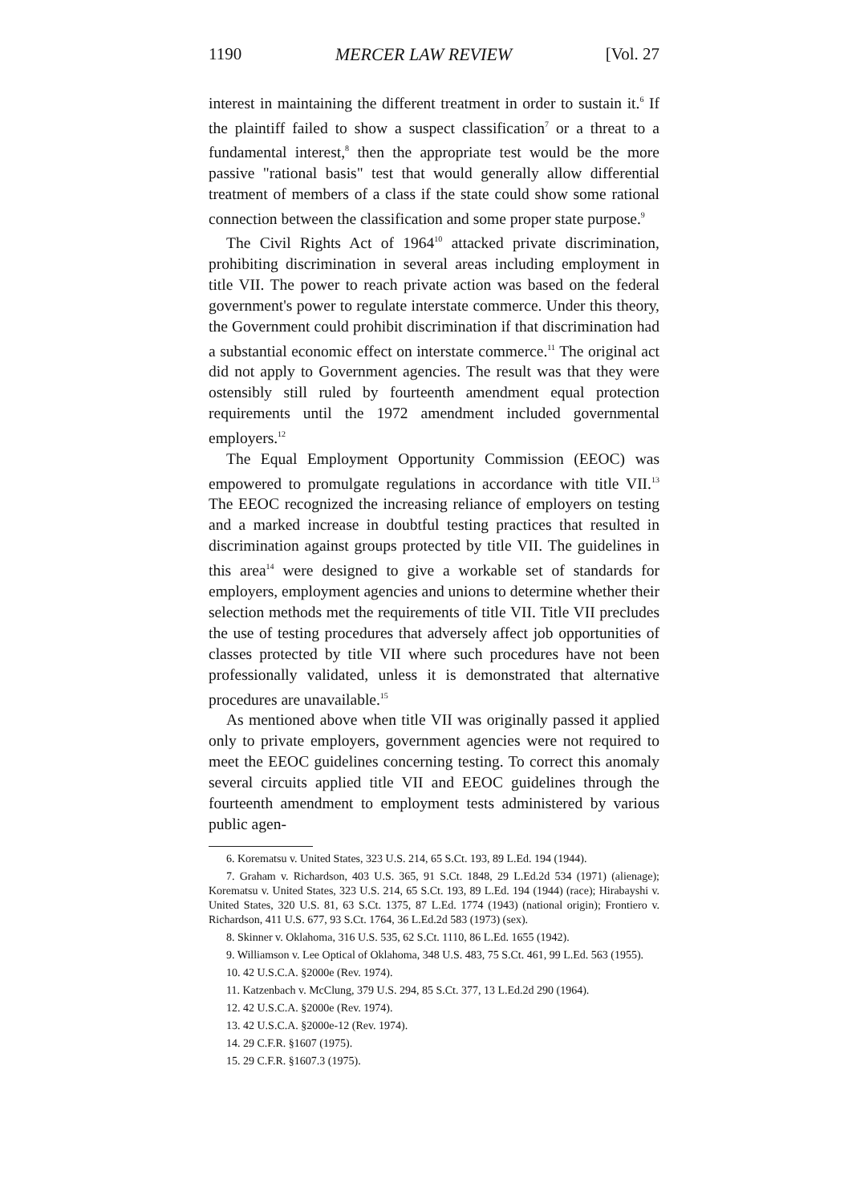1190 MERCER LAW REVIEW [Vol. 27
interest in maintaining the different treatment in order to sustain it.<sup>6</sup> If the plaintiff failed to show a suspect classification<sup>7</sup> or a threat to a fundamental interest,<sup>8</sup> then the appropriate test would be the more passive "rational basis" test that would generally allow differential treatment of members of a class if the state could show some rational connection between the classification and some proper state purpose.<sup>9</sup>
The Civil Rights Act of 1964<sup>10</sup> attacked private discrimination, prohibiting discrimination in several areas including employment in title VII. The power to reach private action was based on the federal government's power to regulate interstate commerce. Under this theory, the Government could prohibit discrimination if that discrimination had a substantial economic effect on interstate commerce.<sup>11</sup> The original act did not apply to Government agencies. The result was that they were ostensibly still ruled by fourteenth amendment equal protection requirements until the 1972 amendment included governmental employers.<sup>12</sup>
The Equal Employment Opportunity Commission (EEOC) was empowered to promulgate regulations in accordance with title VII.<sup>13</sup> The EEOC recognized the increasing reliance of employers on testing and a marked increase in doubtful testing practices that resulted in discrimination against groups protected by title VII. The guidelines in this area<sup>14</sup> were designed to give a workable set of standards for employers, employment agencies and unions to determine whether their selection methods met the requirements of title VII. Title VII precludes the use of testing procedures that adversely affect job opportunities of classes protected by title VII where such procedures have not been professionally validated, unless it is demonstrated that alternative procedures are unavailable.<sup>15</sup>
As mentioned above when title VII was originally passed it applied only to private employers, government agencies were not required to meet the EEOC guidelines concerning testing. To correct this anomaly several circuits applied title VII and EEOC guidelines through the fourteenth amendment to employment tests administered by various public agen-
6. Korematsu v. United States, 323 U.S. 214, 65 S.Ct. 193, 89 L.Ed. 194 (1944).
7. Graham v. Richardson, 403 U.S. 365, 91 S.Ct. 1848, 29 L.Ed.2d 534 (1971) (alienage); Korematsu v. United States, 323 U.S. 214, 65 S.Ct. 193, 89 L.Ed. 194 (1944) (race); Hirabayshi v. United States, 320 U.S. 81, 63 S.Ct. 1375, 87 L.Ed. 1774 (1943) (national origin); Frontiero v. Richardson, 411 U.S. 677, 93 S.Ct. 1764, 36 L.Ed.2d 583 (1973) (sex).
8. Skinner v. Oklahoma, 316 U.S. 535, 62 S.Ct. 1110, 86 L.Ed. 1655 (1942).
9. Williamson v. Lee Optical of Oklahoma, 348 U.S. 483, 75 S.Ct. 461, 99 L.Ed. 563 (1955).
10. 42 U.S.C.A. §2000e (Rev. 1974).
11. Katzenbach v. McClung, 379 U.S. 294, 85 S.Ct. 377, 13 L.Ed.2d 290 (1964).
12. 42 U.S.C.A. §2000e (Rev. 1974).
13. 42 U.S.C.A. §2000e-12 (Rev. 1974).
14. 29 C.F.R. §1607 (1975).
15. 29 C.F.R. §1607.3 (1975).